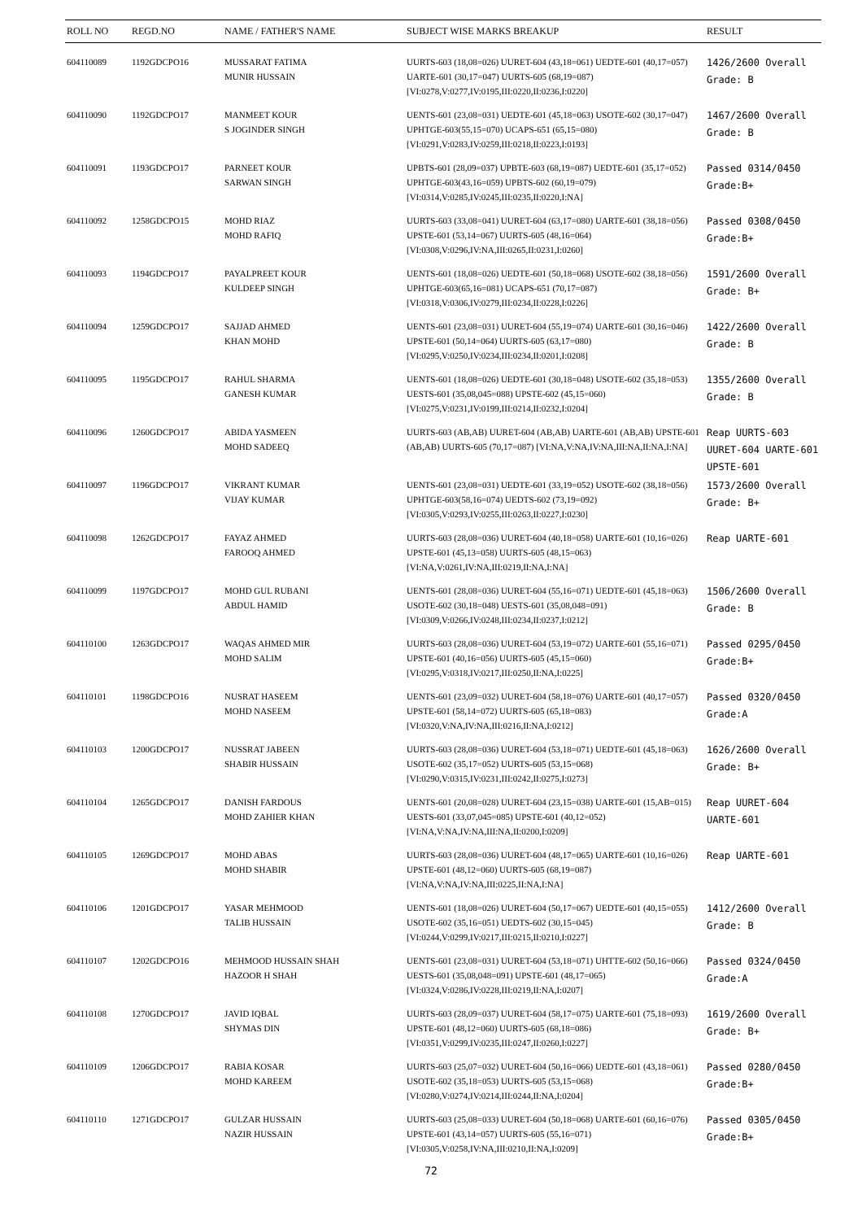| ROLL NO | REGD.NO | NAME / FATHER'S NAME | SUBJECT WISE MARKS BREAKUP | RESULT |
| --- | --- | --- | --- | --- |
| 604110089 | 1192GDCPO16 | MUSSARAT FATIMA MUNIR HUSSAIN | UURTS-603 (18,08=026) UURET-604 (43,18=061) UEDTE-601 (40,17=057) UARTE-601 (30,17=047) UURTS-605 (68,19=087) [VI:0278,V:0277,IV:0195,III:0220,II:0236,I:0220] | 1426/2600 Overall Grade: B |
| 604110090 | 1192GDCPO17 | MANMEET KOUR S JOGINDER SINGH | UENTS-601 (23,08=031) UEDTE-601 (45,18=063) USOTE-602 (30,17=047) UPHTGE-603(55,15=070) UCAPS-651 (65,15=080) [VI:0291,V:0283,IV:0259,III:0218,II:0223,I:0193] | 1467/2600 Overall Grade: B |
| 604110091 | 1193GDCPO17 | PARNEET KOUR SARWAN SINGH | UPBTS-601 (28,09=037) UPBTE-603 (68,19=087) UEDTE-601 (35,17=052) UPHTGE-603(43,16=059) UPBTS-602 (60,19=079) [VI:0314,V:0285,IV:0245,III:0235,II:0220,I:NA] | Passed 0314/0450 Grade:B+ |
| 604110092 | 1258GDCPO15 | MOHD RIAZ MOHD RAFIQ | UURTS-603 (33,08=041) UURET-604 (63,17=080) UARTE-601 (38,18=056) UPSTE-601 (53,14=067) UURTS-605 (48,16=064) [VI:0308,V:0296,IV:NA,III:0265,II:0231,I:0260] | Passed 0308/0450 Grade:B+ |
| 604110093 | 1194GDCPO17 | PAYALPREET KOUR KULDEEP SINGH | UENTS-601 (18,08=026) UEDTE-601 (50,18=068) USOTE-602 (38,18=056) UPHTGE-603(65,16=081) UCAPS-651 (70,17=087) [VI:0318,V:0306,IV:0279,III:0234,II:0228,I:0226] | 1591/2600 Overall Grade: B+ |
| 604110094 | 1259GDCPO17 | SAJJAD AHMED KHAN MOHD | UENTS-601 (23,08=031) UURET-604 (55,19=074) UARTE-601 (30,16=046) UPSTE-601 (50,14=064) UURTS-605 (63,17=080) [VI:0295,V:0250,IV:0234,III:0234,II:0201,I:0208] | 1422/2600 Overall Grade: B |
| 604110095 | 1195GDCPO17 | RAHUL SHARMA GANESH KUMAR | UENTS-601 (18,08=026) UEDTE-601 (30,18=048) USOTE-602 (35,18=053) UESTS-601 (35,08,045=088) UPSTE-602 (45,15=060) [VI:0275,V:0231,IV:0199,III:0214,II:0232,I:0204] | 1355/2600 Overall Grade: B |
| 604110096 | 1260GDCPO17 | ABIDA YASMEEN MOHD SADEEQ | UURTS-603 (AB,AB) UURET-604 (AB,AB) UARTE-601 (AB,AB) UPSTE-601 (AB,AB) UURTS-605 (70,17=087) [VI:NA,V:NA,IV:NA,III:NA,II:NA,I:NA] | Reap UURTS-603 UURET-604 UARTE-601 UPSTE-601 |
| 604110097 | 1196GDCPO17 | VIKRANT KUMAR VIJAY KUMAR | UENTS-601 (23,08=031) UEDTE-601 (33,19=052) USOTE-602 (38,18=056) UPHTGE-603(58,16=074) UEDTS-602 (73,19=092) [VI:0305,V:0293,IV:0255,III:0263,II:0227,I:0230] | 1573/2600 Overall Grade: B+ |
| 604110098 | 1262GDCPO17 | FAYAZ AHMED FAROOQ AHMED | UURTS-603 (28,08=036) UURET-604 (40,18=058) UARTE-601 (10,16=026) UPSTE-601 (45,13=058) UURTS-605 (48,15=063) [VI:NA,V:0261,IV:NA,III:0219,II:NA,I:NA] | Reap UARTE-601 |
| 604110099 | 1197GDCPO17 | MOHD GUL RUBANI ABDUL HAMID | UENTS-601 (28,08=036) UURET-604 (55,16=071) UEDTE-601 (45,18=063) USOTE-602 (30,18=048) UESTS-601 (35,08,048=091) [VI:0309,V:0266,IV:0248,III:0234,II:0237,I:0212] | 1506/2600 Overall Grade: B |
| 604110100 | 1263GDCPO17 | WAQAS AHMED MIR MOHD SALIM | UURTS-603 (28,08=036) UURET-604 (53,19=072) UARTE-601 (55,16=071) UPSTE-601 (40,16=056) UURTS-605 (45,15=060) [VI:0295,V:0318,IV:0217,III:0250,II:NA,I:0225] | Passed 0295/0450 Grade:B+ |
| 604110101 | 1198GDCPO16 | NUSRAT HASEEM MOHD NASEEM | UENTS-601 (23,09=032) UURET-604 (58,18=076) UARTE-601 (40,17=057) UPSTE-601 (58,14=072) UURTS-605 (65,18=083) [VI:0320,V:NA,IV:NA,III:0216,II:NA,I:0212] | Passed 0320/0450 Grade:A |
| 604110103 | 1200GDCPO17 | NUSSRAT JABEEN SHABIR HUSSAIN | UURTS-603 (28,08=036) UURET-604 (53,18=071) UEDTE-601 (45,18=063) USOTE-602 (35,17=052) UURTS-605 (53,15=068) [VI:0290,V:0315,IV:0231,III:0242,II:0275,I:0273] | 1626/2600 Overall Grade: B+ |
| 604110104 | 1265GDCPO17 | DANISH FARDOUS MOHD ZAHIER KHAN | UENTS-601 (20,08=028) UURET-604 (23,15=038) UARTE-601 (15,AB=015) UESTS-601 (33,07,045=085) UPSTE-601 (40,12=052) [VI:NA,V:NA,IV:NA,III:NA,II:0200,I:0209] | Reap UURET-604 UARTE-601 |
| 604110105 | 1269GDCPO17 | MOHD ABAS MOHD SHABIR | UURTS-603 (28,08=036) UURET-604 (48,17=065) UARTE-601 (10,16=026) UPSTE-601 (48,12=060) UURTS-605 (68,19=087) [VI:NA,V:NA,IV:NA,III:0225,II:NA,I:NA] | Reap UARTE-601 |
| 604110106 | 1201GDCPO17 | YASAR MEHMOOD TALIB HUSSAIN | UENTS-601 (18,08=026) UURET-604 (50,17=067) UEDTE-601 (40,15=055) USOTE-602 (35,16=051) UEDTS-602 (30,15=045) [VI:0244,V:0299,IV:0217,III:0215,II:0210,I:0227] | 1412/2600 Overall Grade: B |
| 604110107 | 1202GDCPO16 | MEHMOOD HUSSAIN SHAH HAZOOR H SHAH | UENTS-601 (23,08=031) UURET-604 (53,18=071) UHTTE-602 (50,16=066) UESTS-601 (35,08,048=091) UPSTE-601 (48,17=065) [VI:0324,V:0286,IV:0228,III:0219,II:NA,I:0207] | Passed 0324/0450 Grade:A |
| 604110108 | 1270GDCPO17 | JAVID IQBAL SHYMAS DIN | UURTS-603 (28,09=037) UURET-604 (58,17=075) UARTE-601 (75,18=093) UPSTE-601 (48,12=060) UURTS-605 (68,18=086) [VI:0351,V:0299,IV:0235,III:0247,II:0260,I:0227] | 1619/2600 Overall Grade: B+ |
| 604110109 | 1206GDCPO17 | RABIA KOSAR MOHD KAREEM | UURTS-603 (25,07=032) UURET-604 (50,16=066) UEDTE-601 (43,18=061) USOTE-602 (35,18=053) UURTS-605 (53,15=068) [VI:0280,V:0274,IV:0214,III:0244,II:NA,I:0204] | Passed 0280/0450 Grade:B+ |
| 604110110 | 1271GDCPO17 | GULZAR HUSSAIN NAZIR HUSSAIN | UURTS-603 (25,08=033) UURET-604 (50,18=068) UARTE-601 (60,16=076) UPSTE-601 (43,14=057) UURTS-605 (55,16=071) [VI:0305,V:0258,IV:NA,III:0210,II:NA,I:0209] | Passed 0305/0450 Grade:B+ |
72